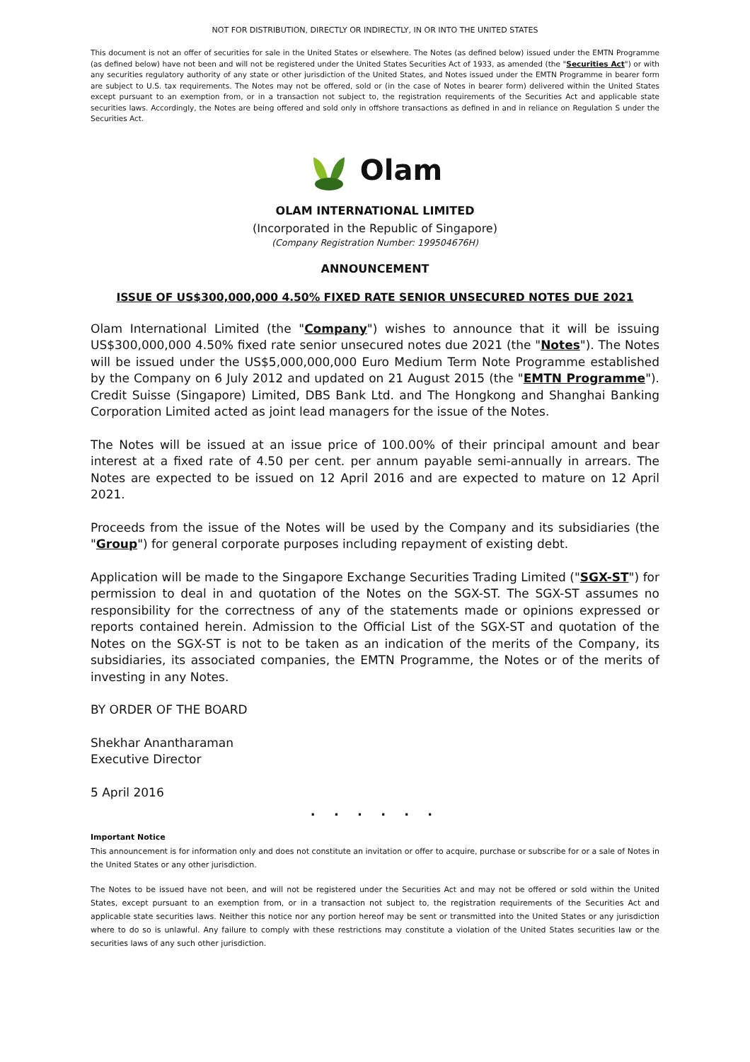NOT FOR DISTRIBUTION, DIRECTLY OR INDIRECTLY, IN OR INTO THE UNITED STATES
This document is not an offer of securities for sale in the United States or elsewhere. The Notes (as defined below) issued under the EMTN Programme (as defined below) have not been and will not be registered under the United States Securities Act of 1933, as amended (the "Securities Act") or with any securities regulatory authority of any state or other jurisdiction of the United States, and Notes issued under the EMTN Programme in bearer form are subject to U.S. tax requirements. The Notes may not be offered, sold or (in the case of Notes in bearer form) delivered within the United States except pursuant to an exemption from, or in a transaction not subject to, the registration requirements of the Securities Act and applicable state securities laws. Accordingly, the Notes are being offered and sold only in offshore transactions as defined in and in reliance on Regulation S under the Securities Act.
Olam
OLAM INTERNATIONAL LIMITED
(Incorporated in the Republic of Singapore)
(Company Registration Number: 199504676H)
ANNOUNCEMENT
ISSUE OF US$300,000,000 4.50% FIXED RATE SENIOR UNSECURED NOTES DUE 2021
Olam International Limited (the "Company") wishes to announce that it will be issuing US$300,000,000 4.50% fixed rate senior unsecured notes due 2021 (the "Notes"). The Notes will be issued under the US$5,000,000,000 Euro Medium Term Note Programme established by the Company on 6 July 2012 and updated on 21 August 2015 (the "EMTN Programme"). Credit Suisse (Singapore) Limited, DBS Bank Ltd. and The Hongkong and Shanghai Banking Corporation Limited acted as joint lead managers for the issue of the Notes.
The Notes will be issued at an issue price of 100.00% of their principal amount and bear interest at a fixed rate of 4.50 per cent. per annum payable semi-annually in arrears. The Notes are expected to be issued on 12 April 2016 and are expected to mature on 12 April 2021.
Proceeds from the issue of the Notes will be used by the Company and its subsidiaries (the "Group") for general corporate purposes including repayment of existing debt.
Application will be made to the Singapore Exchange Securities Trading Limited ("SGX-ST") for permission to deal in and quotation of the Notes on the SGX-ST. The SGX-ST assumes no responsibility for the correctness of any of the statements made or opinions expressed or reports contained herein. Admission to the Official List of the SGX-ST and quotation of the Notes on the SGX-ST is not to be taken as an indication of the merits of the Company, its subsidiaries, its associated companies, the EMTN Programme, the Notes or of the merits of investing in any Notes.
BY ORDER OF THE BOARD
Shekhar Anantharaman
Executive Director
5 April 2016
. . . . . .
Important Notice
This announcement is for information only and does not constitute an invitation or offer to acquire, purchase or subscribe for or a sale of Notes in the United States or any other jurisdiction.
The Notes to be issued have not been, and will not be registered under the Securities Act and may not be offered or sold within the United States, except pursuant to an exemption from, or in a transaction not subject to, the registration requirements of the Securities Act and applicable state securities laws. Neither this notice nor any portion hereof may be sent or transmitted into the United States or any jurisdiction where to do so is unlawful. Any failure to comply with these restrictions may constitute a violation of the United States securities law or the securities laws of any such other jurisdiction.